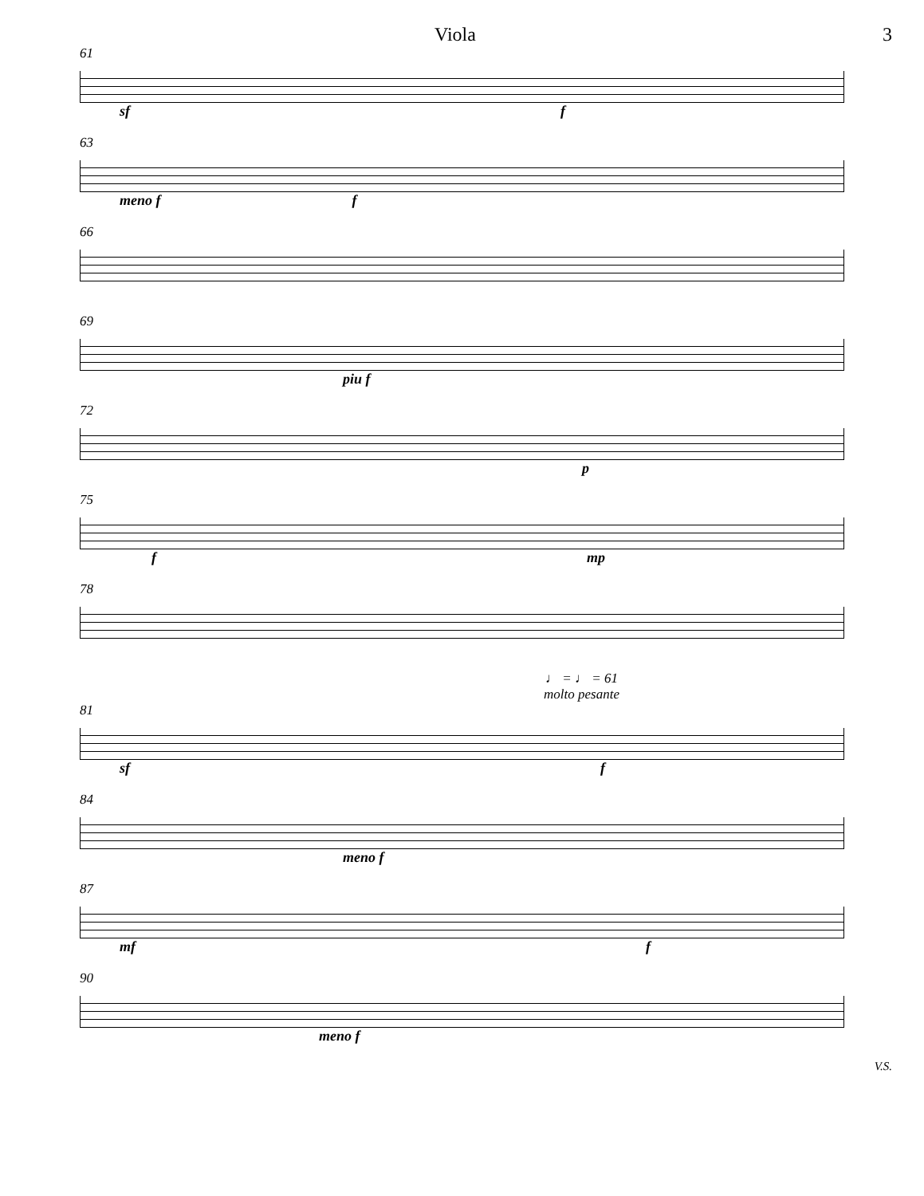Viola 3
61
sf f
63
meno f f
66
69
piu f
72
p
75
f mp
78
♩ = ♩ = 61
molto pesante
81
sf f
84
meno f
87
mf f
90
meno f
V.S.